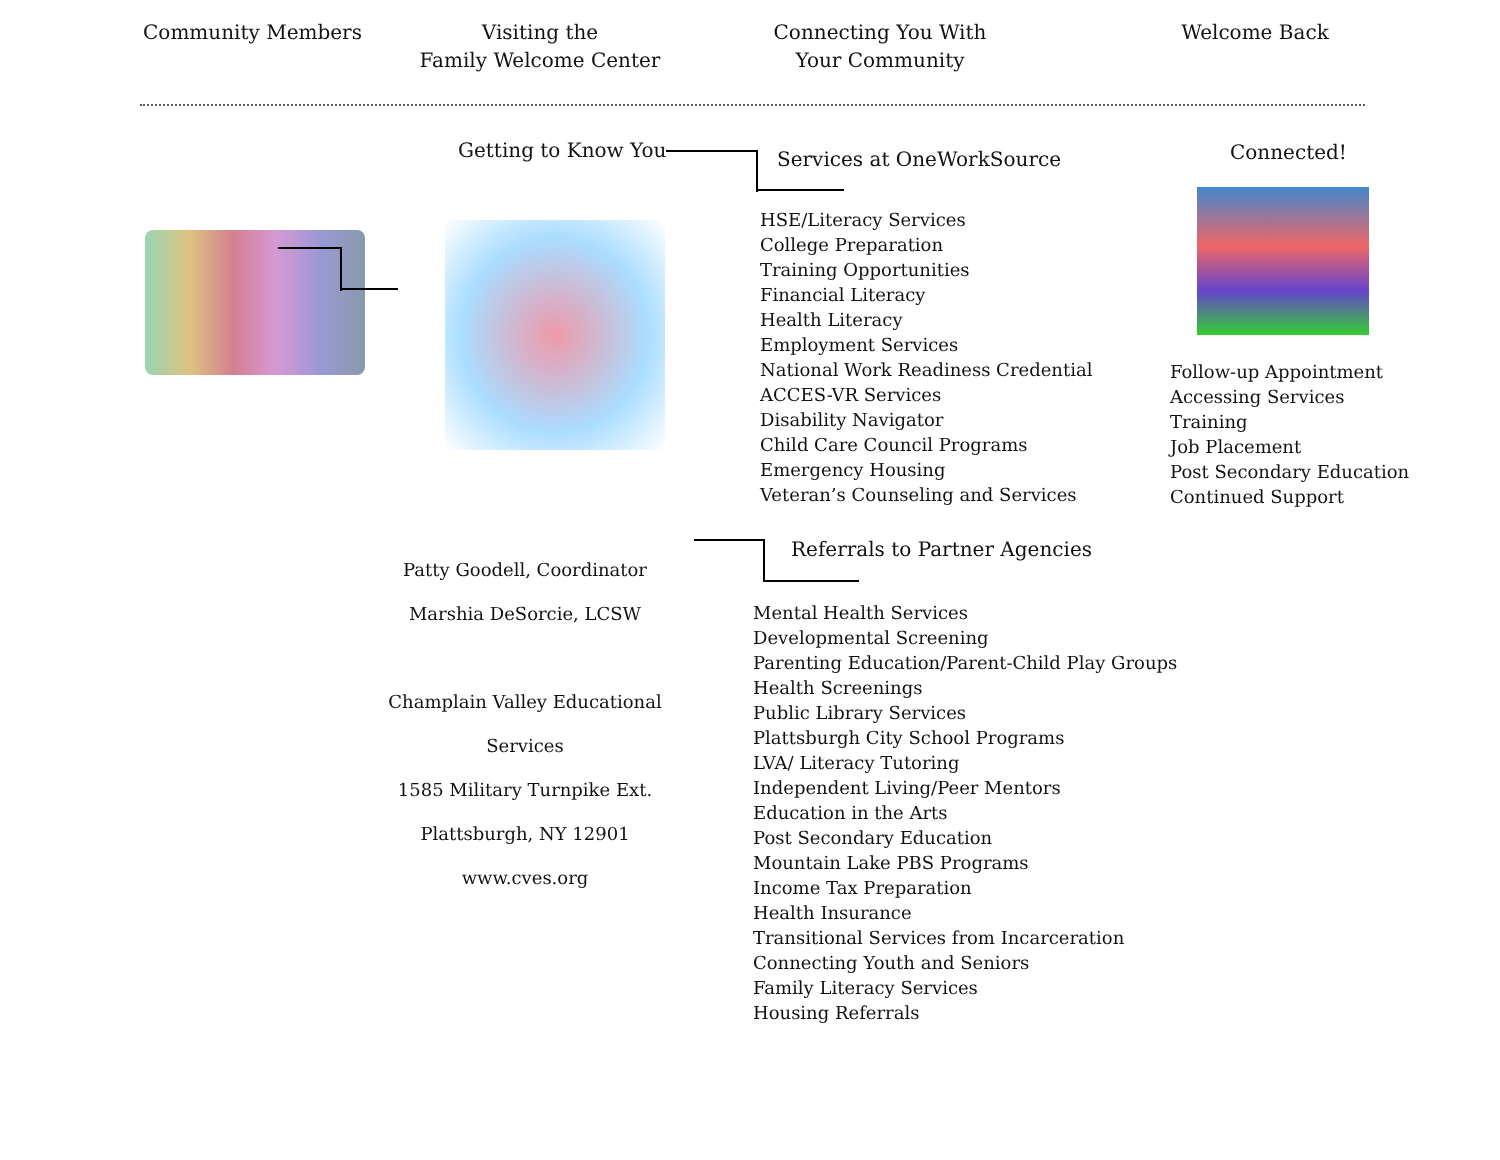Community Members Visiting the
Family Welcome Center
Connecting You With
Your Community
Welcome Back
Getting to Know You Services at OneWorkSource
HSE/Literacy Services
College Preparation
Training Opportunities
Financial Literacy
Health Literacy
Employment Services
National Work Readiness Credential
ACCES-VR Services
Disability Navigator
Child Care Council Programs
Emergency Housing
Veteran’s Counseling and Services
Connected!
Follow-up Appointment
Accessing Services
Training
Job Placement
Post Secondary Education
Continued Support
Patty Goodell, Coordinator
Marshia DeSorcie, LCSW
Champlain Valley Educational Services
1585 Military Turnpike Ext.
Plattsburgh, NY 12901
www.cves.org
Referrals to Partner Agencies
Mental Health Services
Developmental Screening
Parenting Education/Parent-Child Play Groups
Health Screenings
Public Library Services
Plattsburgh City School Programs
LVA/ Literacy Tutoring
Independent Living/Peer Mentors
Education in the Arts
Post Secondary Education
Mountain Lake PBS Programs
Income Tax Preparation
Health Insurance
Transitional Services from Incarceration
Connecting Youth and Seniors
Family Literacy Services
Housing Referrals